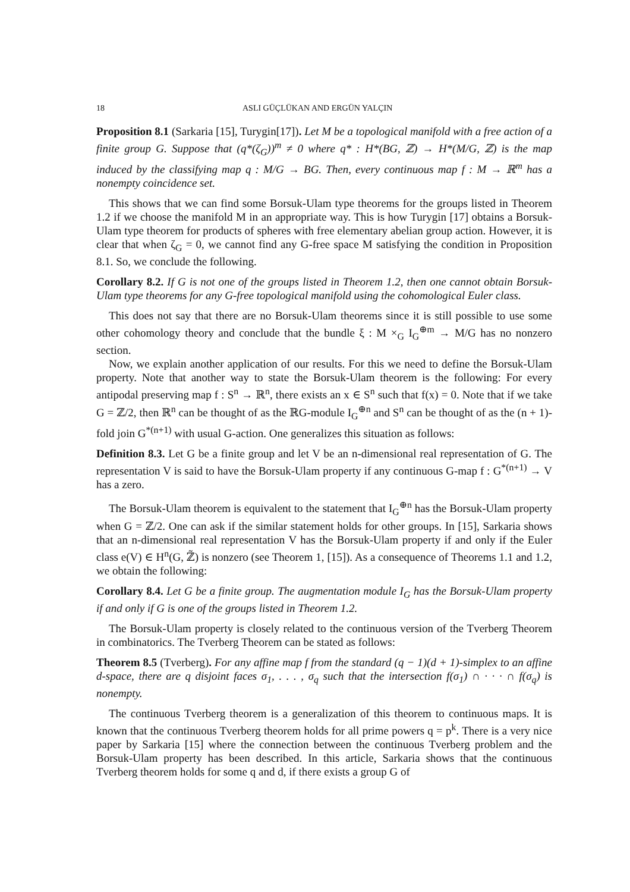18 ASLI GÜÇLÜKAN AND ERGÜN YALÇIN
Proposition 8.1 (Sarkaria [15], Turygin[17]). Let M be a topological manifold with a free action of a finite group G. Suppose that (q*(ζ<sub>G</sub>))<sup>m</sup> ≠ 0 where q* : H*(BG, ℤ) → H*(M/G, ℤ) is the map induced by the classifying map q : M/G → BG. Then, every continuous map f : M → ℝ<sup>m</sup> has a nonempty coincidence set.
This shows that we can find some Borsuk-Ulam type theorems for the groups listed in Theorem 1.2 if we choose the manifold M in an appropriate way. This is how Turygin [17] obtains a Borsuk-Ulam type theorem for products of spheres with free elementary abelian group action. However, it is clear that when ζ<sub>G</sub> = 0, we cannot find any G-free space M satisfying the condition in Proposition 8.1. So, we conclude the following.
Corollary 8.2. If G is not one of the groups listed in Theorem 1.2, then one cannot obtain Borsuk-Ulam type theorems for any G-free topological manifold using the cohomological Euler class.
This does not say that there are no Borsuk-Ulam theorems since it is still possible to use some other cohomology theory and conclude that the bundle ξ : M ×<sub>G</sub> I<sub>G</sub><sup>⊕m</sup> → M/G has no nonzero section.
Now, we explain another application of our results. For this we need to define the Borsuk-Ulam property. Note that another way to state the Borsuk-Ulam theorem is the following: For every antipodal preserving map f : S<sup>n</sup> → ℝ<sup>n</sup>, there exists an x ∈ S<sup>n</sup> such that f(x) = 0. Note that if we take G = ℤ/2, then ℝ<sup>n</sup> can be thought of as the ℝG-module I<sub>G</sub><sup>⊕n</sup> and S<sup>n</sup> can be thought of as the (n + 1)-fold join G<sup>*(n+1)</sup> with usual G-action. One generalizes this situation as follows:
Definition 8.3. Let G be a finite group and let V be an n-dimensional real representation of G. The representation V is said to have the Borsuk-Ulam property if any continuous G-map f : G<sup>*(n+1)</sup> → V has a zero.
The Borsuk-Ulam theorem is equivalent to the statement that I<sub>G</sub><sup>⊕n</sup> has the Borsuk-Ulam property when G = ℤ/2. One can ask if the similar statement holds for other groups. In [15], Sarkaria shows that an n-dimensional real representation V has the Borsuk-Ulam property if and only if the Euler class e(V) ∈ H<sup>n</sup>(G, ℤ̃) is nonzero (see Theorem 1, [15]). As a consequence of Theorems 1.1 and 1.2, we obtain the following:
Corollary 8.4. Let G be a finite group. The augmentation module I<sub>G</sub> has the Borsuk-Ulam property if and only if G is one of the groups listed in Theorem 1.2.
The Borsuk-Ulam property is closely related to the continuous version of the Tverberg Theorem in combinatorics. The Tverberg Theorem can be stated as follows:
Theorem 8.5 (Tverberg). For any affine map f from the standard (q − 1)(d + 1)-simplex to an affine d-space, there are q disjoint faces σ<sub>1</sub>, . . . , σ<sub>q</sub> such that the intersection f(σ<sub>1</sub>) ∩ · · · ∩ f(σ<sub>q</sub>) is nonempty.
The continuous Tverberg theorem is a generalization of this theorem to continuous maps. It is known that the continuous Tverberg theorem holds for all prime powers q = p<sup>k</sup>. There is a very nice paper by Sarkaria [15] where the connection between the continuous Tverberg problem and the Borsuk-Ulam property has been described. In this article, Sarkaria shows that the continuous Tverberg theorem holds for some q and d, if there exists a group G of